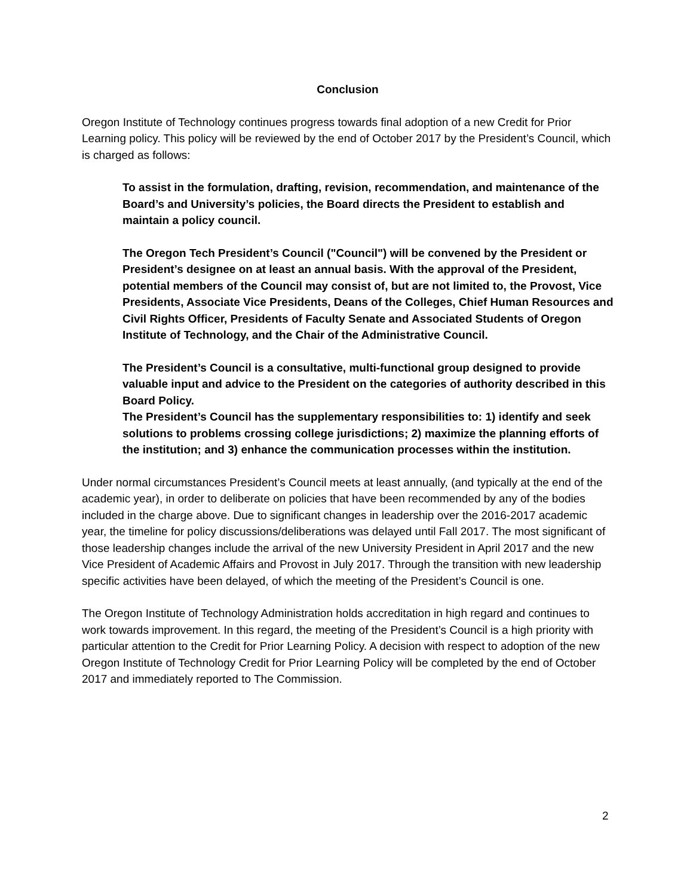Conclusion
Oregon Institute of Technology continues progress towards final adoption of a new Credit for Prior Learning policy. This policy will be reviewed by the end of October 2017 by the President’s Council, which is charged as follows:
To assist in the formulation, drafting, revision, recommendation, and maintenance of the Board’s and University’s policies, the Board directs the President to establish and maintain a policy council.
The Oregon Tech President’s Council ("Council") will be convened by the President or President’s designee on at least an annual basis. With the approval of the President, potential members of the Council may consist of, but are not limited to, the Provost, Vice Presidents, Associate Vice Presidents, Deans of the Colleges, Chief Human Resources and Civil Rights Officer, Presidents of Faculty Senate and Associated Students of Oregon Institute of Technology, and the Chair of the Administrative Council.
The President’s Council is a consultative, multi-functional group designed to provide valuable input and advice to the President on the categories of authority described in this Board Policy.
The President’s Council has the supplementary responsibilities to: 1) identify and seek solutions to problems crossing college jurisdictions; 2) maximize the planning efforts of the institution; and 3) enhance the communication processes within the institution.
Under normal circumstances President’s Council meets at least annually, (and typically at the end of the academic year), in order to deliberate on policies that have been recommended by any of the bodies included in the charge above. Due to significant changes in leadership over the 2016-2017 academic year, the timeline for policy discussions/deliberations was delayed until Fall 2017. The most significant of those leadership changes include the arrival of the new University President in April 2017 and the new Vice President of Academic Affairs and Provost in July 2017. Through the transition with new leadership specific activities have been delayed, of which the meeting of the President’s Council is one.
The Oregon Institute of Technology Administration holds accreditation in high regard and continues to work towards improvement. In this regard, the meeting of the President’s Council is a high priority with particular attention to the Credit for Prior Learning Policy. A decision with respect to adoption of the new Oregon Institute of Technology Credit for Prior Learning Policy will be completed by the end of October 2017 and immediately reported to The Commission.
2